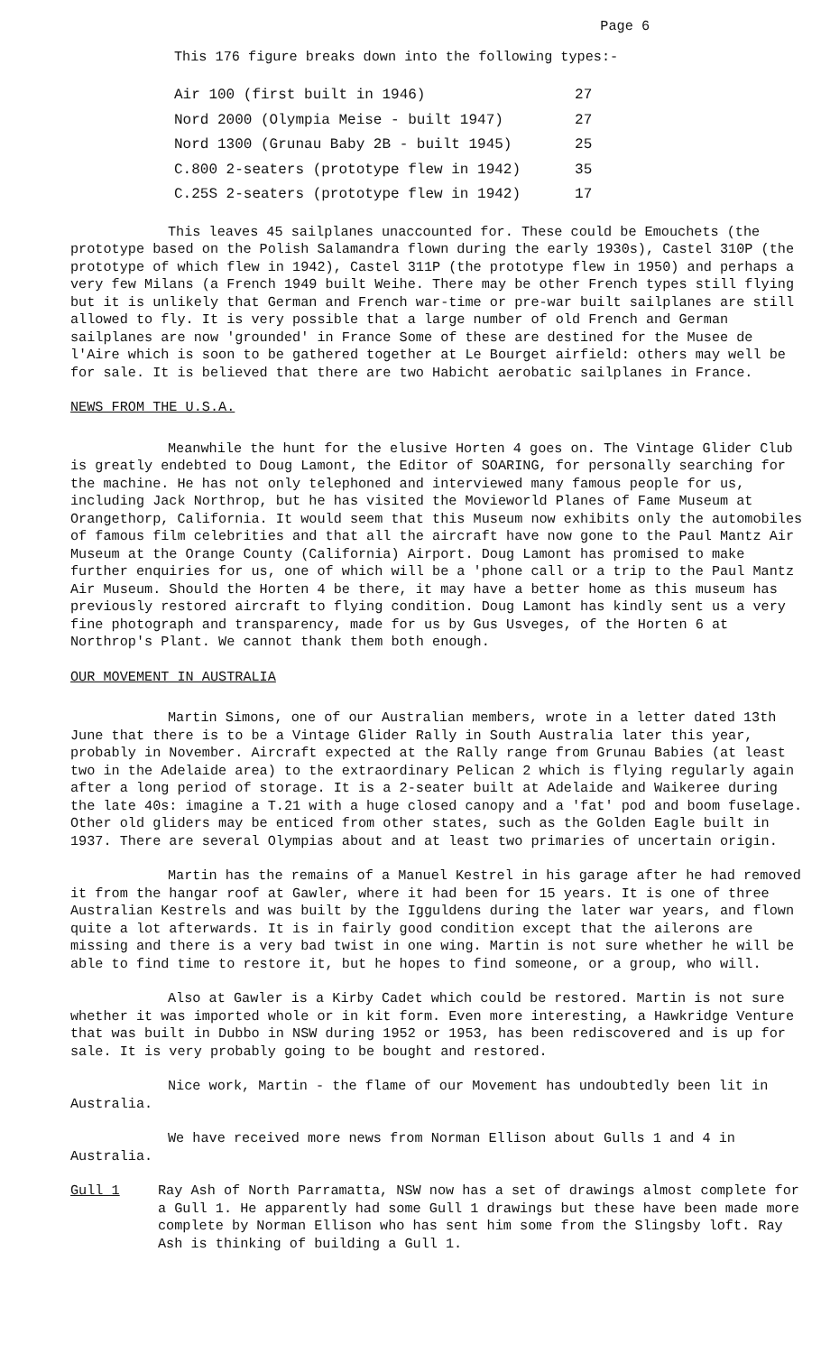Page 6
This 176 figure breaks down into the following types:-
| Air 100 (first built in 1946) | 27 |
| Nord 2000 (Olympia Meise - built 1947) | 27 |
| Nord 1300 (Grunau Baby 2B - built 1945) | 25 |
| C.800 2-seaters (prototype flew in 1942) | 35 |
| C.25S 2-seaters (prototype flew in 1942) | 17 |
This leaves 45 sailplanes unaccounted for. These could be Emouchets (the prototype based on the Polish Salamandra flown during the early 1930s), Castel 310P (the prototype of which flew in 1942), Castel 311P (the prototype flew in 1950) and perhaps a very few Milans (a French 1949 built Weihe. There may be other French types still flying but it is unlikely that German and French war-time or pre-war built sailplanes are still allowed to fly. It is very possible that a large number of old French and German sailplanes are now 'grounded' in France Some of these are destined for the Musee de l'Aire which is soon to be gathered together at Le Bourget airfield: others may well be for sale. It is believed that there are two Habicht aerobatic sailplanes in France.
NEWS FROM THE U.S.A.
Meanwhile the hunt for the elusive Horten 4 goes on. The Vintage Glider Club is greatly endebted to Doug Lamont, the Editor of SOARING, for personally searching for the machine. He has not only telephoned and interviewed many famous people for us, including Jack Northrop, but he has visited the Movieworld Planes of Fame Museum at Orangethorp, California. It would seem that this Museum now exhibits only the automobiles of famous film celebrities and that all the aircraft have now gone to the Paul Mantz Air Museum at the Orange County (California) Airport. Doug Lamont has promised to make further enquiries for us, one of which will be a 'phone call or a trip to the Paul Mantz Air Museum. Should the Horten 4 be there, it may have a better home as this museum has previously restored aircraft to flying condition. Doug Lamont has kindly sent us a very fine photograph and transparency, made for us by Gus Usveges, of the Horten 6 at Northrop's Plant. We cannot thank them both enough.
OUR MOVEMENT IN AUSTRALIA
Martin Simons, one of our Australian members, wrote in a letter dated 13th June that there is to be a Vintage Glider Rally in South Australia later this year, probably in November. Aircraft expected at the Rally range from Grunau Babies (at least two in the Adelaide area) to the extraordinary Pelican 2 which is flying regularly again after a long period of storage. It is a 2-seater built at Adelaide and Waikeree during the late 40s: imagine a T.21 with a huge closed canopy and a 'fat' pod and boom fuselage. Other old gliders may be enticed from other states, such as the Golden Eagle built in 1937. There are several Olympias about and at least two primaries of uncertain origin.
Martin has the remains of a Manuel Kestrel in his garage after he had removed it from the hangar roof at Gawler, where it had been for 15 years. It is one of three Australian Kestrels and was built by the Igguldens during the later war years, and flown quite a lot afterwards. It is in fairly good condition except that the ailerons are missing and there is a very bad twist in one wing. Martin is not sure whether he will be able to find time to restore it, but he hopes to find someone, or a group, who will.
Also at Gawler is a Kirby Cadet which could be restored. Martin is not sure whether it was imported whole or in kit form. Even more interesting, a Hawkridge Venture that was built in Dubbo in NSW during 1952 or 1953, has been rediscovered and is up for sale. It is very probably going to be bought and restored.
Nice work, Martin - the flame of our Movement has undoubtedly been lit in Australia.
We have received more news from Norman Ellison about Gulls 1 and 4 in Australia.
Gull 1 Ray Ash of North Parramatta, NSW now has a set of drawings almost complete for a Gull 1. He apparently had some Gull 1 drawings but these have been made more complete by Norman Ellison who has sent him some from the Slingsby loft. Ray Ash is thinking of building a Gull 1.